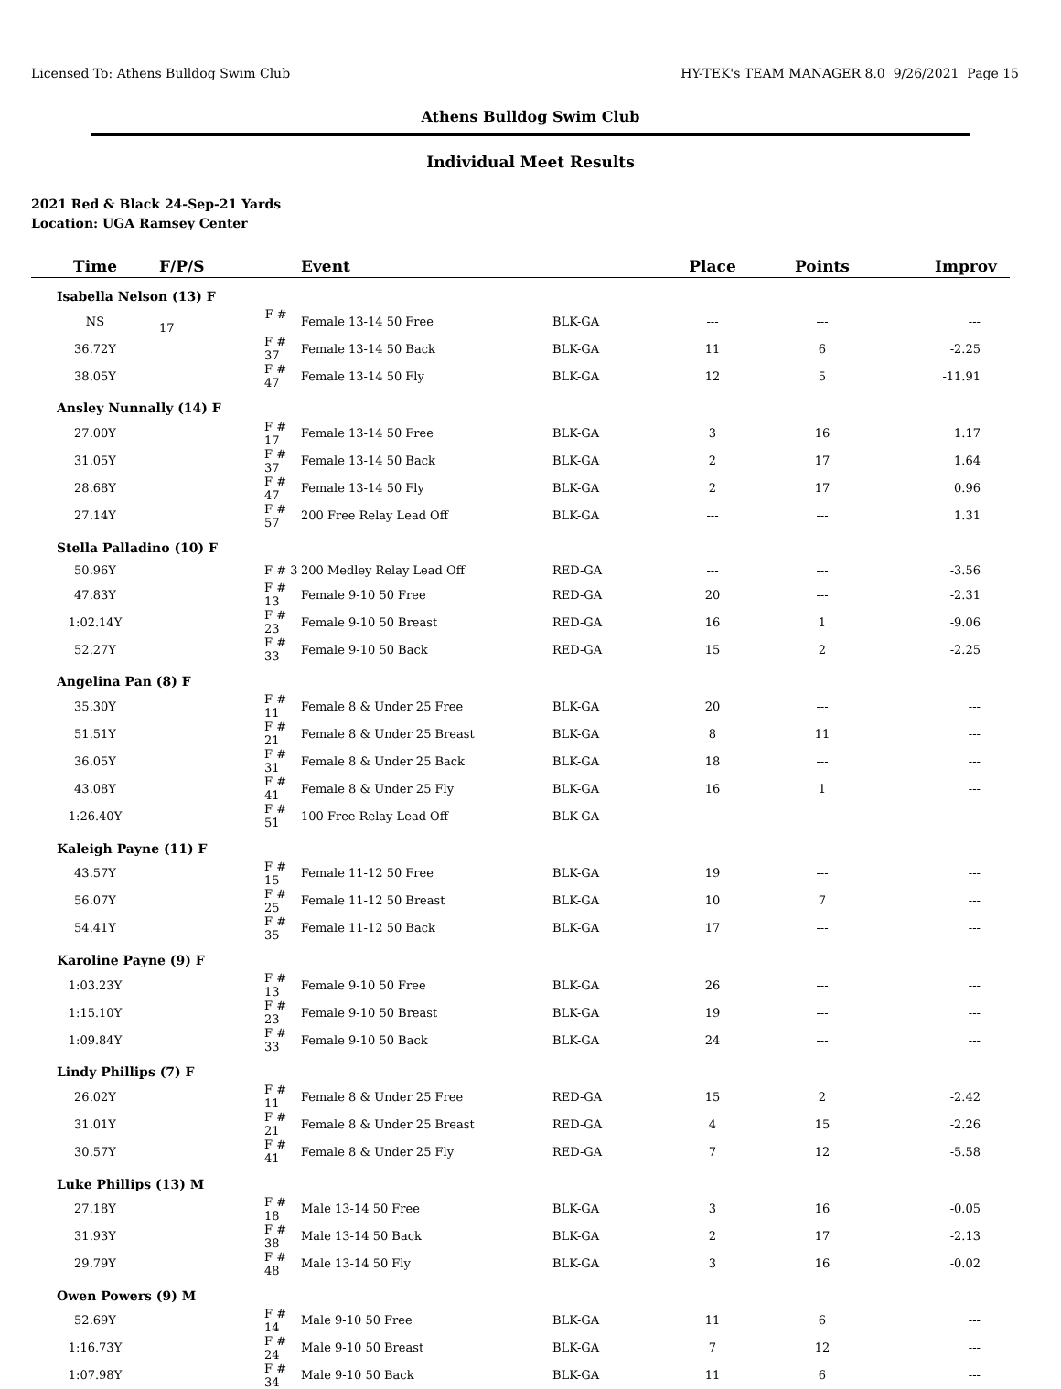Licensed To: Athens Bulldog Swim Club HY-TEK's TEAM MANAGER 8.0 9/26/2021 Page 15
Athens Bulldog Swim Club
Individual Meet Results
2021 Red & Black 24-Sep-21 Yards
Location: UGA Ramsey Center
| Time | F/P/S | Event | | Place | Points | Improv |
| --- | --- | --- | --- | --- | --- | --- |
| Isabella Nelson (13) F | | | | | | |
| NS | F # 17 | Female 13-14 50 Free | BLK-GA | --- | --- | --- |
| 36.72Y | F # 37 | Female 13-14 50 Back | BLK-GA | 11 | 6 | -2.25 |
| 38.05Y | F # 47 | Female 13-14 50 Fly | BLK-GA | 12 | 5 | -11.91 |
| Ansley Nunnally (14) F | | | | | | |
| 27.00Y | F # 17 | Female 13-14 50 Free | BLK-GA | 3 | 16 | 1.17 |
| 31.05Y | F # 37 | Female 13-14 50 Back | BLK-GA | 2 | 17 | 1.64 |
| 28.68Y | F # 47 | Female 13-14 50 Fly | BLK-GA | 2 | 17 | 0.96 |
| 27.14Y | F # 57 | 200 Free Relay Lead Off | BLK-GA | --- | --- | 1.31 |
| Stella Palladino (10) F | | | | | | |
| 50.96Y | F # 3 | 200 Medley Relay Lead Off | RED-GA | --- | --- | -3.56 |
| 47.83Y | F # 13 | Female 9-10 50 Free | RED-GA | 20 | --- | -2.31 |
| 1:02.14Y | F # 23 | Female 9-10 50 Breast | RED-GA | 16 | 1 | -9.06 |
| 52.27Y | F # 33 | Female 9-10 50 Back | RED-GA | 15 | 2 | -2.25 |
| Angelina Pan (8) F | | | | | | |
| 35.30Y | F # 11 | Female 8 & Under 25 Free | BLK-GA | 20 | --- | --- |
| 51.51Y | F # 21 | Female 8 & Under 25 Breast | BLK-GA | 8 | 11 | --- |
| 36.05Y | F # 31 | Female 8 & Under 25 Back | BLK-GA | 18 | --- | --- |
| 43.08Y | F # 41 | Female 8 & Under 25 Fly | BLK-GA | 16 | 1 | --- |
| 1:26.40Y | F # 51 | 100 Free Relay Lead Off | BLK-GA | --- | --- | --- |
| Kaleigh Payne (11) F | | | | | | |
| 43.57Y | F # 15 | Female 11-12 50 Free | BLK-GA | 19 | --- | --- |
| 56.07Y | F # 25 | Female 11-12 50 Breast | BLK-GA | 10 | 7 | --- |
| 54.41Y | F # 35 | Female 11-12 50 Back | BLK-GA | 17 | --- | --- |
| Karoline Payne (9) F | | | | | | |
| 1:03.23Y | F # 13 | Female 9-10 50 Free | BLK-GA | 26 | --- | --- |
| 1:15.10Y | F # 23 | Female 9-10 50 Breast | BLK-GA | 19 | --- | --- |
| 1:09.84Y | F # 33 | Female 9-10 50 Back | BLK-GA | 24 | --- | --- |
| Lindy Phillips (7) F | | | | | | |
| 26.02Y | F # 11 | Female 8 & Under 25 Free | RED-GA | 15 | 2 | -2.42 |
| 31.01Y | F # 21 | Female 8 & Under 25 Breast | RED-GA | 4 | 15 | -2.26 |
| 30.57Y | F # 41 | Female 8 & Under 25 Fly | RED-GA | 7 | 12 | -5.58 |
| Luke Phillips (13) M | | | | | | |
| 27.18Y | F # 18 | Male 13-14 50 Free | BLK-GA | 3 | 16 | -0.05 |
| 31.93Y | F # 38 | Male 13-14 50 Back | BLK-GA | 2 | 17 | -2.13 |
| 29.79Y | F # 48 | Male 13-14 50 Fly | BLK-GA | 3 | 16 | -0.02 |
| Owen Powers (9) M | | | | | | |
| 52.69Y | F # 14 | Male 9-10 50 Free | BLK-GA | 11 | 6 | --- |
| 1:16.73Y | F # 24 | Male 9-10 50 Breast | BLK-GA | 7 | 12 | --- |
| 1:07.98Y | F # 34 | Male 9-10 50 Back | BLK-GA | 11 | 6 | --- |